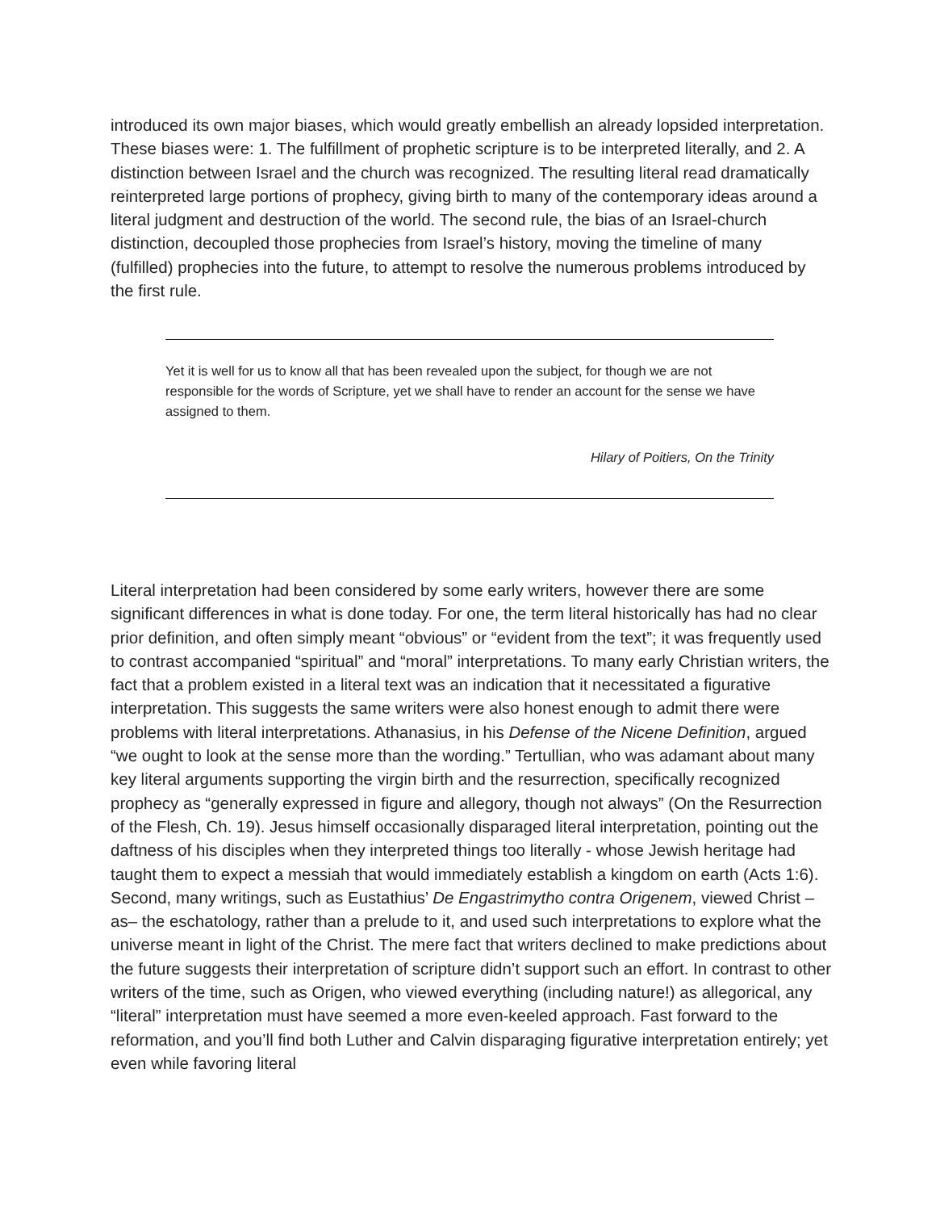introduced its own major biases, which would greatly embellish an already lopsided interpretation. These biases were: 1. The fulfillment of prophetic scripture is to be interpreted literally, and 2. A distinction between Israel and the church was recognized. The resulting literal read dramatically reinterpreted large portions of prophecy, giving birth to many of the contemporary ideas around a literal judgment and destruction of the world. The second rule, the bias of an Israel-church distinction, decoupled those prophecies from Israel’s history, moving the timeline of many (fulfilled) prophecies into the future, to attempt to resolve the numerous problems introduced by the first rule.
Yet it is well for us to know all that has been revealed upon the subject, for though we are not responsible for the words of Scripture, yet we shall have to render an account for the sense we have assigned to them.
Hilary of Poitiers, On the Trinity
Literal interpretation had been considered by some early writers, however there are some significant differences in what is done today. For one, the term literal historically has had no clear prior definition, and often simply meant “obvious” or “evident from the text”; it was frequently used to contrast accompanied “spiritual” and “moral” interpretations. To many early Christian writers, the fact that a problem existed in a literal text was an indication that it necessitated a figurative interpretation. This suggests the same writers were also honest enough to admit there were problems with literal interpretations. Athanasius, in his Defense of the Nicene Definition, argued “we ought to look at the sense more than the wording.” Tertullian, who was adamant about many key literal arguments supporting the virgin birth and the resurrection, specifically recognized prophecy as “generally expressed in figure and allegory, though not always” (On the Resurrection of the Flesh, Ch. 19). Jesus himself occasionally disparaged literal interpretation, pointing out the daftness of his disciples when they interpreted things too literally - whose Jewish heritage had taught them to expect a messiah that would immediately establish a kingdom on earth (Acts 1:6). Second, many writings, such as Eustathius’ De Engastrimytho contra Origenem, viewed Christ –as– the eschatology, rather than a prelude to it, and used such interpretations to explore what the universe meant in light of the Christ. The mere fact that writers declined to make predictions about the future suggests their interpretation of scripture didn’t support such an effort. In contrast to other writers of the time, such as Origen, who viewed everything (including nature!) as allegorical, any “literal” interpretation must have seemed a more even-keeled approach. Fast forward to the reformation, and you’ll find both Luther and Calvin disparaging figurative interpretation entirely; yet even while favoring literal